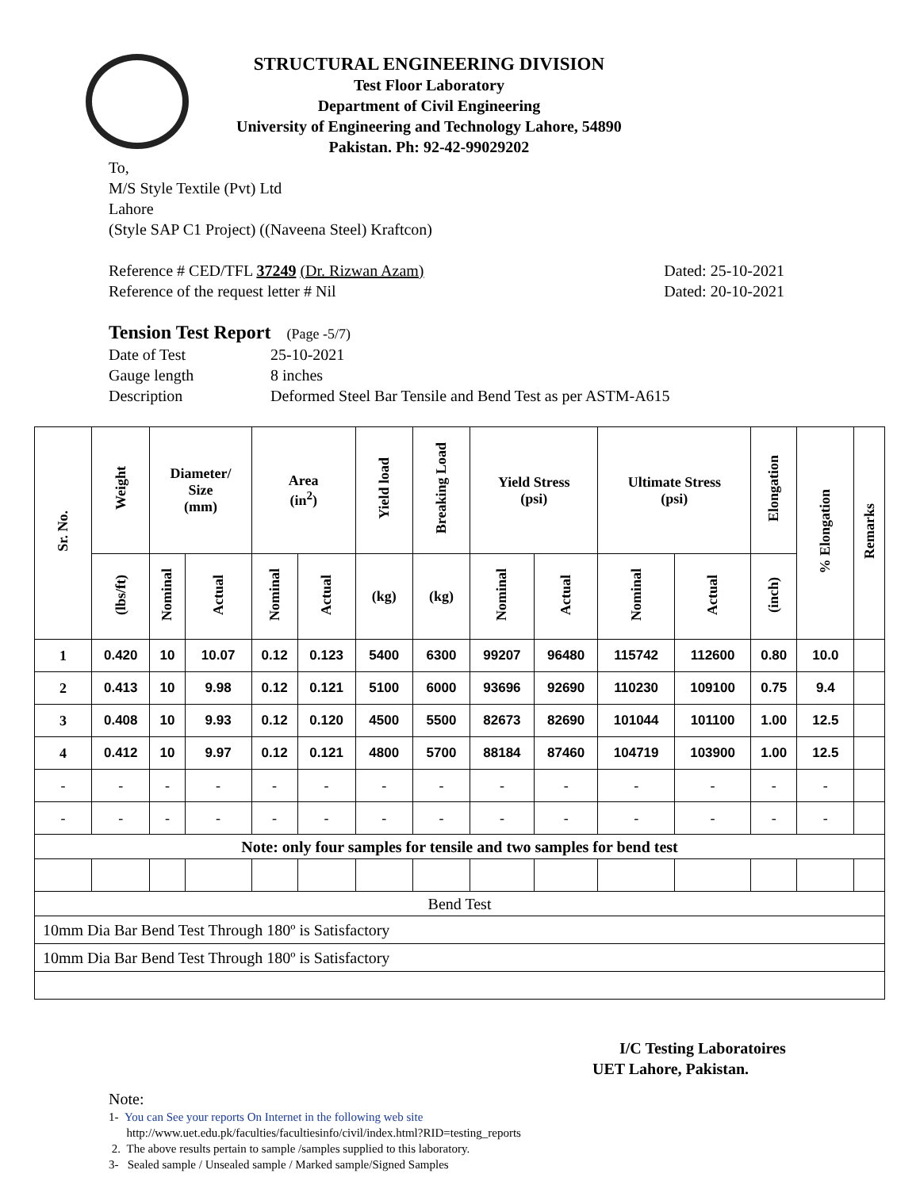STRUCTURAL ENGINEERING DIVISION
Test Floor Laboratory
Department of Civil Engineering
University of Engineering and Technology Lahore, 54890
Pakistan. Ph: 92-42-99029202
To,
M/S Style Textile (Pvt) Ltd
Lahore
(Style SAP C1 Project) ((Naveena Steel) Kraftcon)
Reference # CED/TFL 37249 (Dr. Rizwan Azam) Dated: 25-10-2021
Reference of the request letter # Nil Dated: 20-10-2021
Tension Test Report (Page -5/7)
Date of Test 25-10-2021 Gauge length 8 inches Description Deformed Steel Bar Tensile and Bend Test as per ASTM-A615
| Sr. No. | Weight | Diameter/ Size (mm) | | Area (in<sup>2</sup>) | | Yield load | Breaking Load | Yield Stress (psi) | | Ultimate Stress (psi) | | Elongation | % Elongation | Remarks |
| --- | --- | --- | --- | --- | --- | --- | --- | --- | --- | --- | --- | --- | --- | --- |
| | (lbs/ft) | Nominal | Actual | Nominal | Actual | (kg) | (kg) | Nominal | Actual | Nominal | Actual | (inch) | | |
| 1 | 0.420 | 10 | 10.07 | 0.12 | 0.123 | 5400 | 6300 | 99207 | 96480 | 115742 | 112600 | 0.80 | 10.0 | |
| 2 | 0.413 | 10 | 9.98 | 0.12 | 0.121 | 5100 | 6000 | 93696 | 92690 | 110230 | 109100 | 0.75 | 9.4 | |
| 3 | 0.408 | 10 | 9.93 | 0.12 | 0.120 | 4500 | 5500 | 82673 | 82690 | 101044 | 101100 | 1.00 | 12.5 | |
| 4 | 0.412 | 10 | 9.97 | 0.12 | 0.121 | 4800 | 5700 | 88184 | 87460 | 104719 | 103900 | 1.00 | 12.5 | |
| - | - | - | - | - | - | - | - | - | - | - | - | - | - | |
| - | - | - | - | - | - | - | - | - | - | - | - | - | - | |
| Note: only four samples for tensile and two samples for bend test | | | | | | | | | | | | | | |
| Bend Test | | | | | | | | | | | | | | |
| 10mm Dia Bar Bend Test Through 180º is Satisfactory | | | | | | | | | | | | | | |
| 10mm Dia Bar Bend Test Through 180º is Satisfactory | | | | | | | | | | | | | | |
I/C Testing Laboratoires
UET Lahore, Pakistan.
Note:
1- You can See your reports On Internet in the following web site
http://www.uet.edu.pk/faculties/facultiesinfo/civil/index.html?RID=testing_reports
2. The above results pertain to sample /samples supplied to this laboratory.
3- Sealed sample / Unsealed sample / Marked sample/Signed Samples